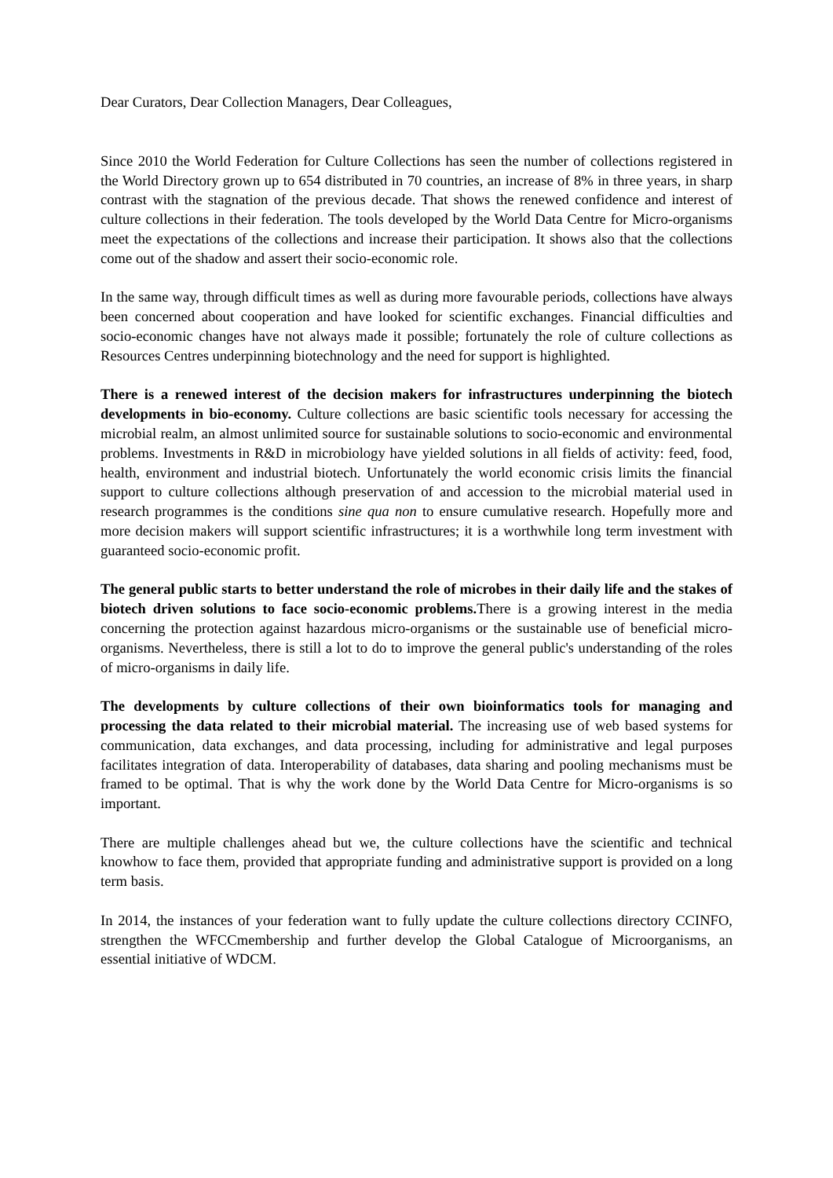Dear Curators, Dear Collection Managers, Dear Colleagues,
Since 2010 the World Federation for Culture Collections has seen the number of collections registered in the World Directory grown up to 654 distributed in 70 countries, an increase of 8% in three years, in sharp contrast with the stagnation of the previous decade. That shows the renewed confidence and interest of culture collections in their federation. The tools developed by the World Data Centre for Micro-organisms meet the expectations of the collections and increase their participation. It shows also that the collections come out of the shadow and assert their socio-economic role.
In the same way, through difficult times as well as during more favourable periods, collections have always been concerned about cooperation and have looked for scientific exchanges. Financial difficulties and socio-economic changes have not always made it possible; fortunately the role of culture collections as Resources Centres underpinning biotechnology and the need for support is highlighted.
There is a renewed interest of the decision makers for infrastructures underpinning the biotech developments in bio-economy. Culture collections are basic scientific tools necessary for accessing the microbial realm, an almost unlimited source for sustainable solutions to socio-economic and environmental problems. Investments in R&D in microbiology have yielded solutions in all fields of activity: feed, food, health, environment and industrial biotech. Unfortunately the world economic crisis limits the financial support to culture collections although preservation of and accession to the microbial material used in research programmes is the conditions sine qua non to ensure cumulative research. Hopefully more and more decision makers will support scientific infrastructures; it is a worthwhile long term investment with guaranteed socio-economic profit.
The general public starts to better understand the role of microbes in their daily life and the stakes of biotech driven solutions to face socio-economic problems. There is a growing interest in the media concerning the protection against hazardous micro-organisms or the sustainable use of beneficial micro-organisms. Nevertheless, there is still a lot to do to improve the general public's understanding of the roles of micro-organisms in daily life.
The developments by culture collections of their own bioinformatics tools for managing and processing the data related to their microbial material. The increasing use of web based systems for communication, data exchanges, and data processing, including for administrative and legal purposes facilitates integration of data. Interoperability of databases, data sharing and pooling mechanisms must be framed to be optimal. That is why the work done by the World Data Centre for Micro-organisms is so important.
There are multiple challenges ahead but we, the culture collections have the scientific and technical knowhow to face them, provided that appropriate funding and administrative support is provided on a long term basis.
In 2014, the instances of your federation want to fully update the culture collections directory CCINFO, strengthen the WFCCmembership and further develop the Global Catalogue of Microorganisms, an essential initiative of WDCM.